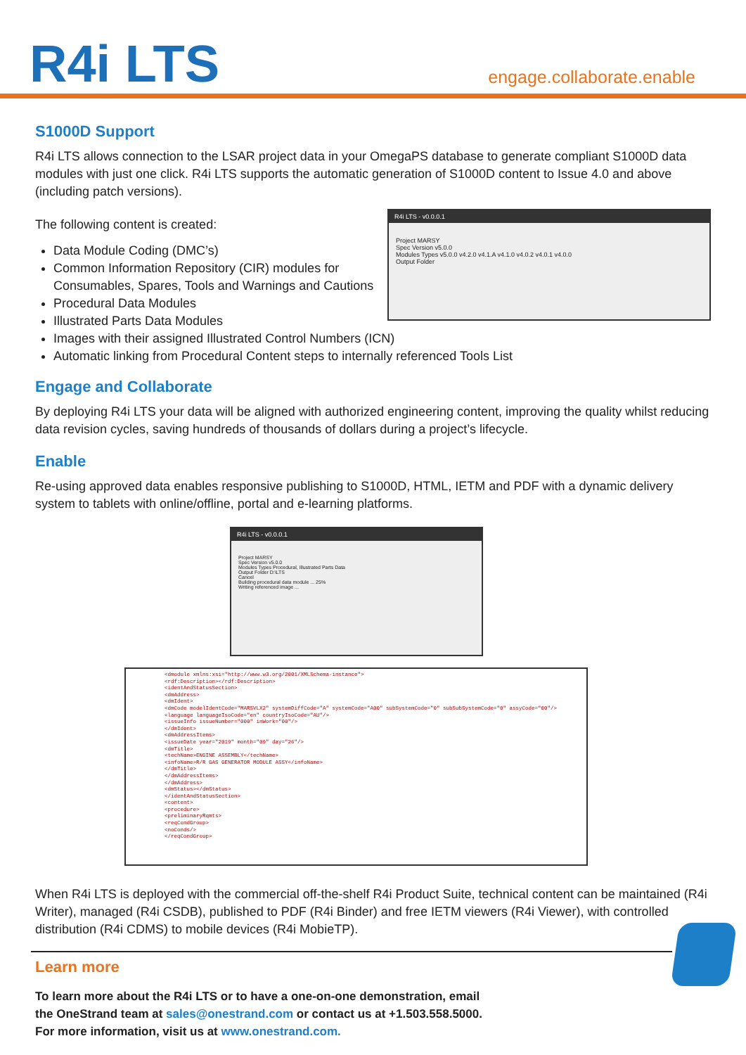R4i LTS engage.collaborate.enable
S1000D Support
R4i LTS allows connection to the LSAR project data in your OmegaPS database to generate compliant S1000D data modules with just one click. R4i LTS supports the automatic generation of S1000D content to Issue 4.0 and above (including patch versions).
The following content is created:
Data Module Coding (DMC’s)
Common Information Repository (CIR) modules for Consumables, Spares, Tools and Warnings and Cautions
Procedural Data Modules
Illustrated Parts Data Modules
R4i LTS - v0.0.0.1
Project MARSY
Spec Version v5.0.0
Modules Types v5.0.0 v4.2.0 v4.1.A v4.1.0 v4.0.2 v4.0.1 v4.0.0
Output Folder
Images with their assigned Illustrated Control Numbers (ICN)
Automatic linking from Procedural Content steps to internally referenced Tools List
Engage and Collaborate
By deploying R4i LTS your data will be aligned with authorized engineering content, improving the quality whilst reducing data revision cycles, saving hundreds of thousands of dollars during a project’s lifecycle.
Enable
Re-using approved data enables responsive publishing to S1000D, HTML, IETM and PDF with a dynamic delivery system to tablets with online/offline, portal and e-learning platforms.
R4i LTS - v0.0.0.1
Project MARSY
Spec Version v5.0.0
Modules Types Procedural, Illustrated Parts Data
Output Folder D:\LTS
Cancel
Building procedural data module ... 25%
Writing referenced image ...
<dmodule xmlns:xsi="http://www.w3.org/2001/XMLSchema-instance">
<rdf:Description></rdf:Description>
<identAndStatusSection>
<dmAddress>
<dmIdent>
<dmCode modelIdentCode="MARSVLX2" systemDiffCode="A" systemCode="A00" subSystemCode="0" subSubSystemCode="0" assyCode="00"/>
<language languageIsoCode="en" countryIsoCode="AU"/>
<issueInfo issueNumber="000" inWork="00"/>
</dmIdent>
<dmAddressItems>
<issueDate year="2019" month="09" day="26"/>
<dmTitle>
<techName>ENGINE ASSEMBLY</techName>
<infoName>R/R GAS GENERATOR MODULE ASSY</infoName>
</dmTitle>
</dmAddressItems>
</dmAddress>
<dmStatus></dmStatus>
</identAndStatusSection>
<content>
<procedure>
<preliminaryRqmts>
<reqCondGroup>
<noConds/>
</reqCondGroup>
When R4i LTS is deployed with the commercial off-the-shelf R4i Product Suite, technical content can be maintained (R4i Writer), managed (R4i CSDB), published to PDF (R4i Binder) and free IETM viewers (R4i Viewer), with controlled distribution (R4i CDMS) to mobile devices (R4i MobieTP).
Learn more
To learn more about the R4i LTS or to have a one-on-one demonstration, email
the OneStrand team at sales@onestrand.com or contact us at +1.503.558.5000.
For more information, visit us at www.onestrand.com.